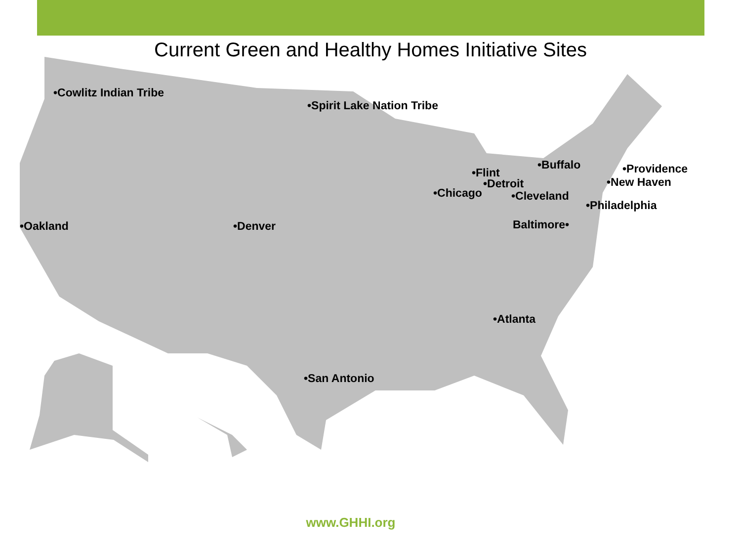Current Green and Healthy Homes Initiative Sites
•Cowlitz Indian Tribe
•Spirit Lake Nation Tribe
•Buffalo •Providence
•Flint
•New Haven
•Detroit
•Chicago •Cleveland
•Philadelphia
•Oakland •Denver Baltimore•
•Atlanta
•San Antonio
www.GHHI.org